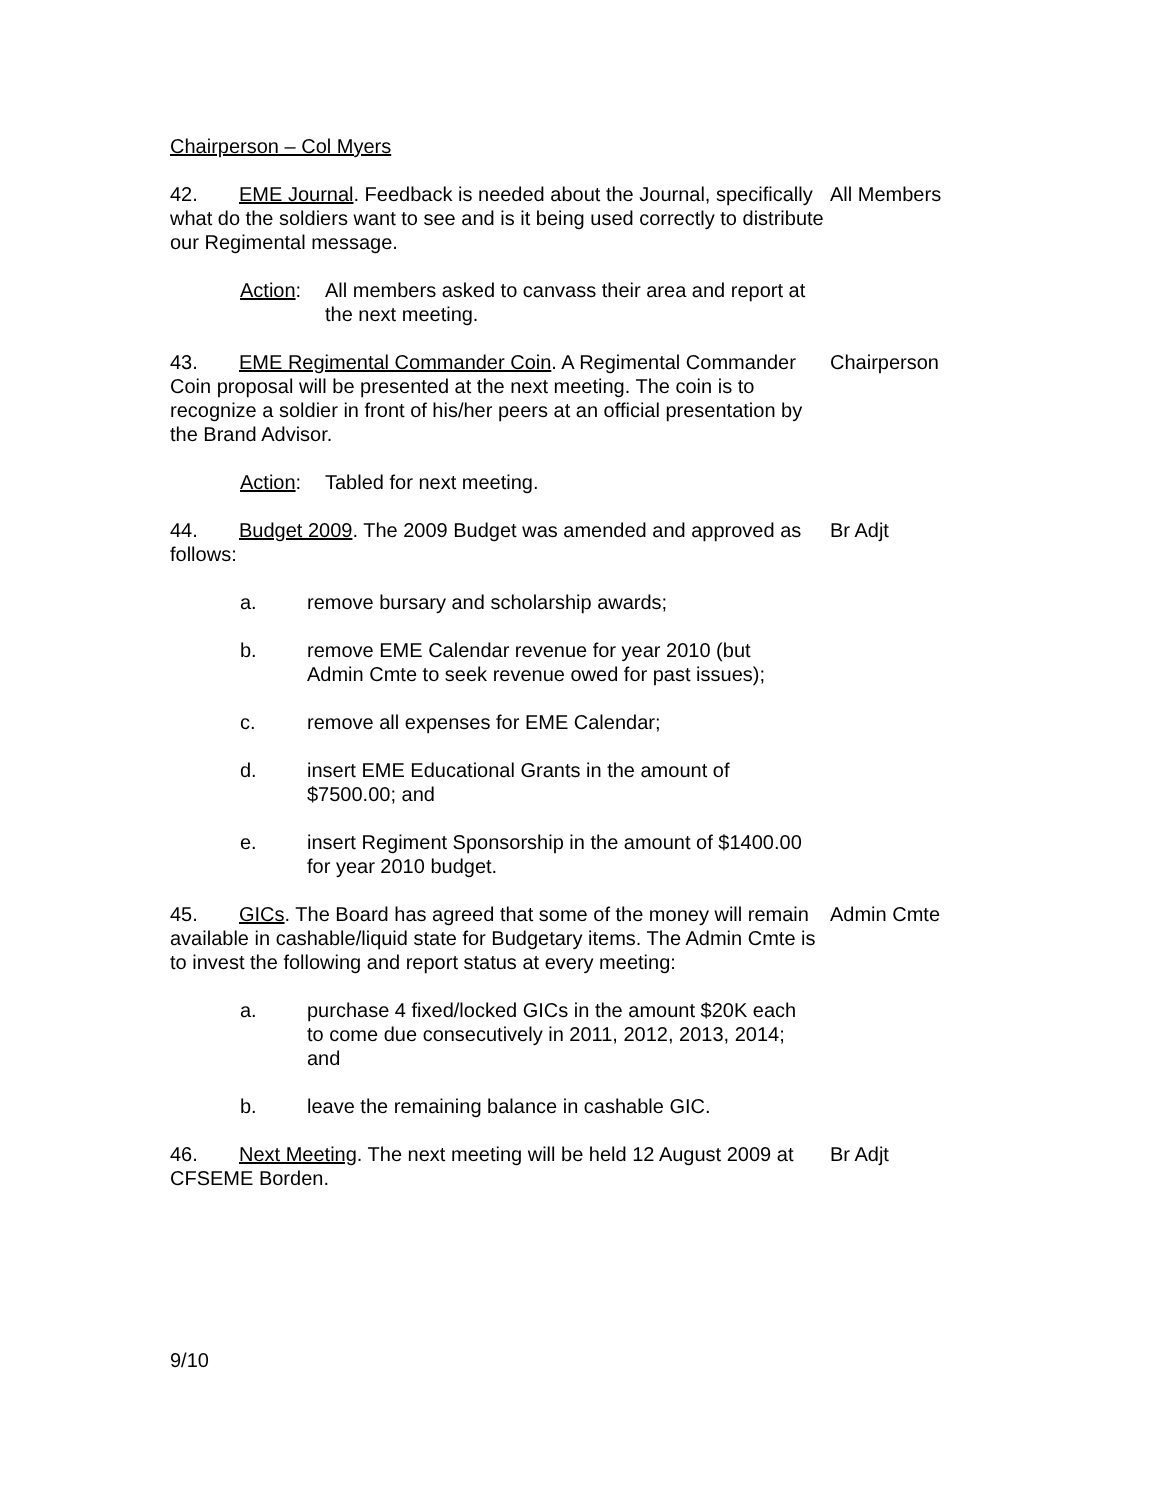Chairperson – Col Myers
42. EME Journal. Feedback is needed about the Journal, specifically what do the soldiers want to see and is it being used correctly to distribute our Regimental message.
All Members
Action: All members asked to canvass their area and report at the next meeting.
43. EME Regimental Commander Coin. A Regimental Commander Coin proposal will be presented at the next meeting. The coin is to recognize a soldier in front of his/her peers at an official presentation by the Brand Advisor.
Chairperson
Action: Tabled for next meeting.
44. Budget 2009. The 2009 Budget was amended and approved as follows:
Br Adjt
a. remove bursary and scholarship awards;
b. remove EME Calendar revenue for year 2010 (but Admin Cmte to seek revenue owed for past issues);
c. remove all expenses for EME Calendar;
d. insert EME Educational Grants in the amount of $7500.00; and
e. insert Regiment Sponsorship in the amount of $1400.00 for year 2010 budget.
45. GICs. The Board has agreed that some of the money will remain available in cashable/liquid state for Budgetary items. The Admin Cmte is to invest the following and report status at every meeting:
Admin Cmte
a. purchase 4 fixed/locked GICs in the amount $20K each to come due consecutively in 2011, 2012, 2013, 2014; and
b. leave the remaining balance in cashable GIC.
46. Next Meeting. The next meeting will be held 12 August 2009 at CFSEME Borden.
Br Adjt
9/10